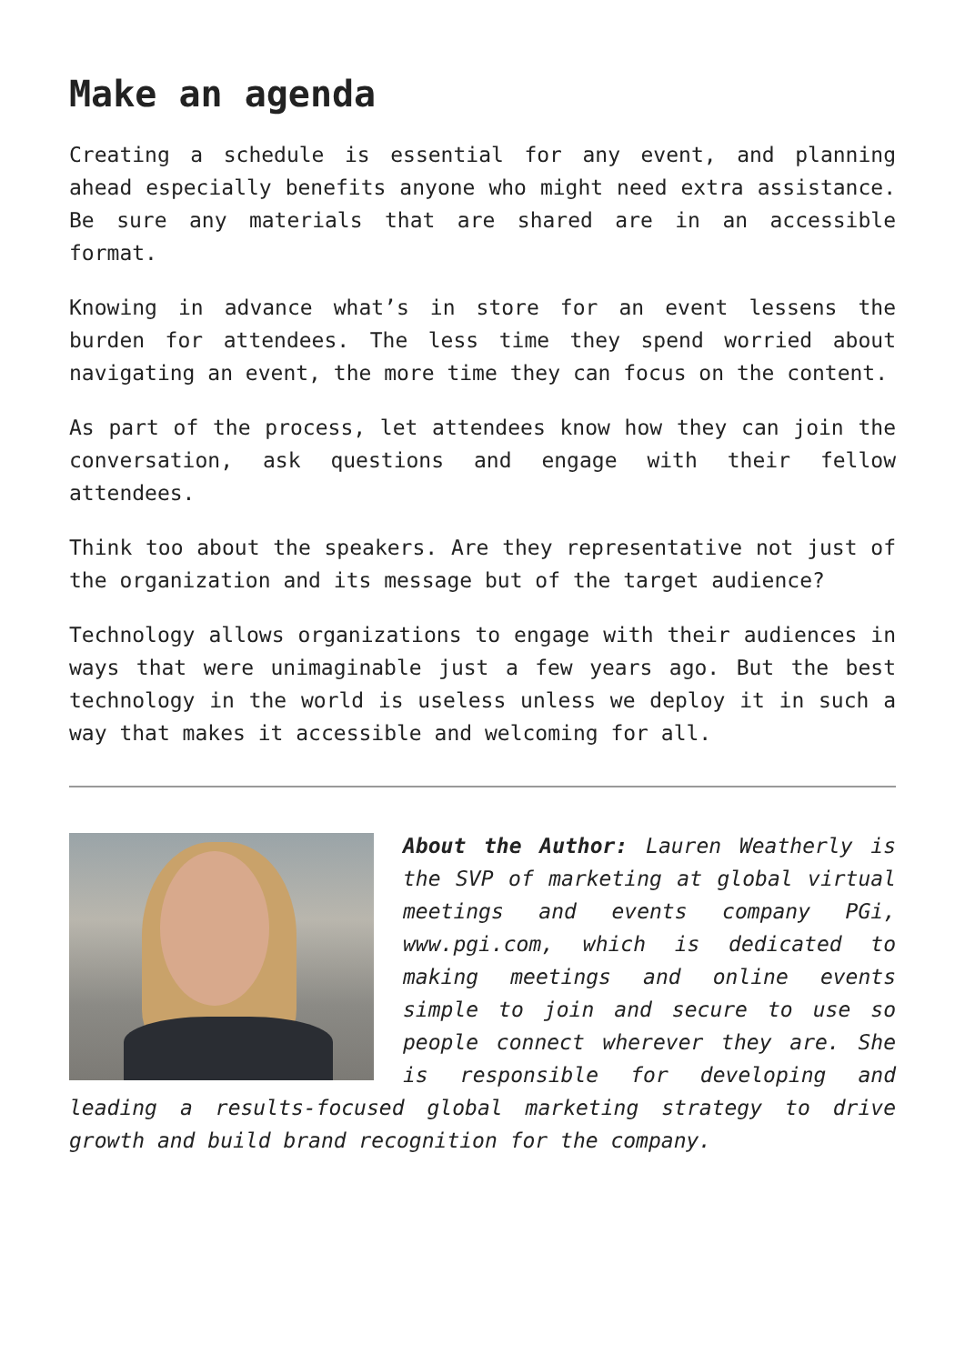Make an agenda
Creating a schedule is essential for any event, and planning ahead especially benefits anyone who might need extra assistance. Be sure any materials that are shared are in an accessible format.
Knowing in advance what’s in store for an event lessens the burden for attendees. The less time they spend worried about navigating an event, the more time they can focus on the content.
As part of the process, let attendees know how they can join the conversation, ask questions and engage with their fellow attendees.
Think too about the speakers. Are they representative not just of the organization and its message but of the target audience?
Technology allows organizations to engage with their audiences in ways that were unimaginable just a few years ago. But the best technology in the world is useless unless we deploy it in such a way that makes it accessible and welcoming for all.
About the Author: Lauren Weatherly is the SVP of marketing at global virtual meetings and events company PGi, www.pgi.com, which is dedicated to making meetings and online events simple to join and secure to use so people connect wherever they are. She is responsible for developing and leading a results-focused global marketing strategy to drive growth and build brand recognition for the company.